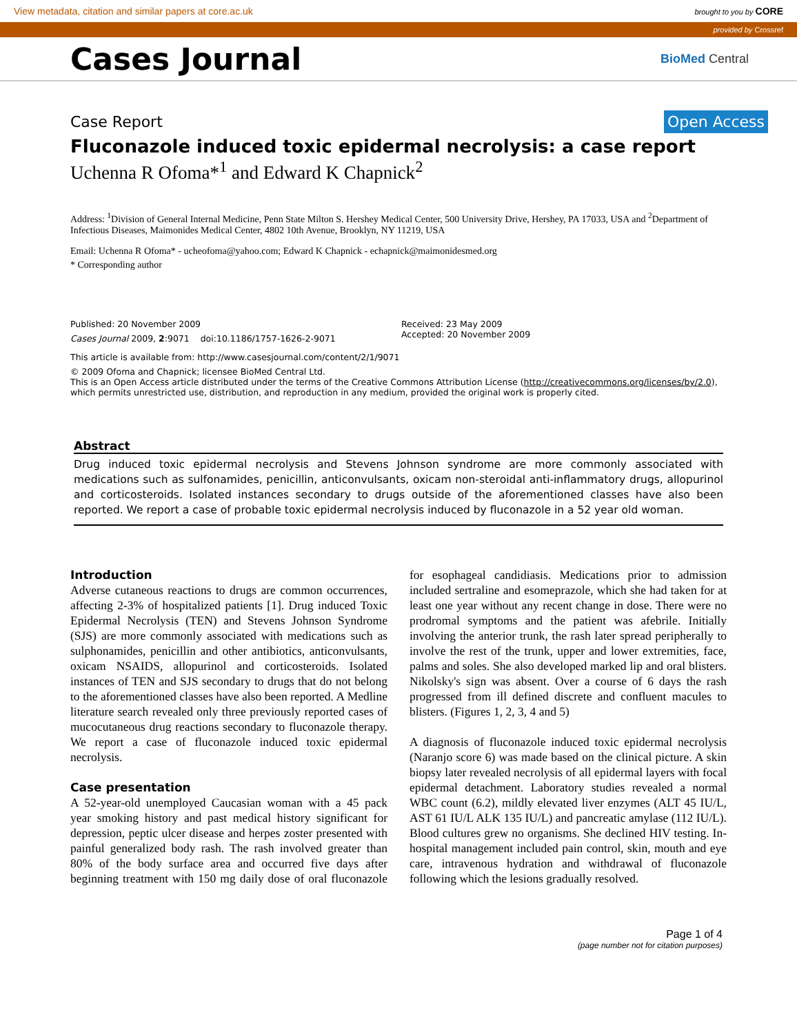View metadata, citation and similar papers at core.ac.uk brought to you by CORE
provided by Crossref
Cases Journal
BioMed Central
Case Report Open Access
Fluconazole induced toxic epidermal necrolysis: a case report
Uchenna R Ofoma*<sup>1</sup> and Edward K Chapnick<sup>2</sup>
Address: <sup>1</sup>Division of General Internal Medicine, Penn State Milton S. Hershey Medical Center, 500 University Drive, Hershey, PA 17033, USA and <sup>2</sup>Department of Infectious Diseases, Maimonides Medical Center, 4802 10th Avenue, Brooklyn, NY 11219, USA
Email: Uchenna R Ofoma* - ucheofoma@yahoo.com; Edward K Chapnick - echapnick@maimonidesmed.org
* Corresponding author
Published: 20 November 2009
Cases Journal 2009, 2:9071 doi:10.1186/1757-1626-2-9071
Received: 23 May 2009
Accepted: 20 November 2009
This article is available from: http://www.casesjournal.com/content/2/1/9071
© 2009 Ofoma and Chapnick; licensee BioMed Central Ltd.
This is an Open Access article distributed under the terms of the Creative Commons Attribution License (http://creativecommons.org/licenses/by/2.0), which permits unrestricted use, distribution, and reproduction in any medium, provided the original work is properly cited.
Abstract
Drug induced toxic epidermal necrolysis and Stevens Johnson syndrome are more commonly associated with medications such as sulfonamides, penicillin, anticonvulsants, oxicam non-steroidal anti-inflammatory drugs, allopurinol and corticosteroids. Isolated instances secondary to drugs outside of the aforementioned classes have also been reported. We report a case of probable toxic epidermal necrolysis induced by fluconazole in a 52 year old woman.
Introduction
Adverse cutaneous reactions to drugs are common occurrences, affecting 2-3% of hospitalized patients [1]. Drug induced Toxic Epidermal Necrolysis (TEN) and Stevens Johnson Syndrome (SJS) are more commonly associated with medications such as sulphonamides, penicillin and other antibiotics, anticonvulsants, oxicam NSAIDS, allopurinol and corticosteroids. Isolated instances of TEN and SJS secondary to drugs that do not belong to the aforementioned classes have also been reported. A Medline literature search revealed only three previously reported cases of mucocutaneous drug reactions secondary to fluconazole therapy. We report a case of fluconazole induced toxic epidermal necrolysis.
Case presentation
A 52-year-old unemployed Caucasian woman with a 45 pack year smoking history and past medical history significant for depression, peptic ulcer disease and herpes zoster presented with painful generalized body rash. The rash involved greater than 80% of the body surface area and occurred five days after beginning treatment with 150 mg daily dose of oral fluconazole for esophageal candidiasis. Medications prior to admission included sertraline and esomeprazole, which she had taken for at least one year without any recent change in dose. There were no prodromal symptoms and the patient was afebrile. Initially involving the anterior trunk, the rash later spread peripherally to involve the rest of the trunk, upper and lower extremities, face, palms and soles. She also developed marked lip and oral blisters. Nikolsky's sign was absent. Over a course of 6 days the rash progressed from ill defined discrete and confluent macules to blisters. (Figures 1, 2, 3, 4 and 5)
A diagnosis of fluconazole induced toxic epidermal necrolysis (Naranjo score 6) was made based on the clinical picture. A skin biopsy later revealed necrolysis of all epidermal layers with focal epidermal detachment. Laboratory studies revealed a normal WBC count (6.2), mildly elevated liver enzymes (ALT 45 IU/L, AST 61 IU/L ALK 135 IU/L) and pancreatic amylase (112 IU/L). Blood cultures grew no organisms. She declined HIV testing. In-hospital management included pain control, skin, mouth and eye care, intravenous hydration and withdrawal of fluconazole following which the lesions gradually resolved.
Page 1 of 4
(page number not for citation purposes)